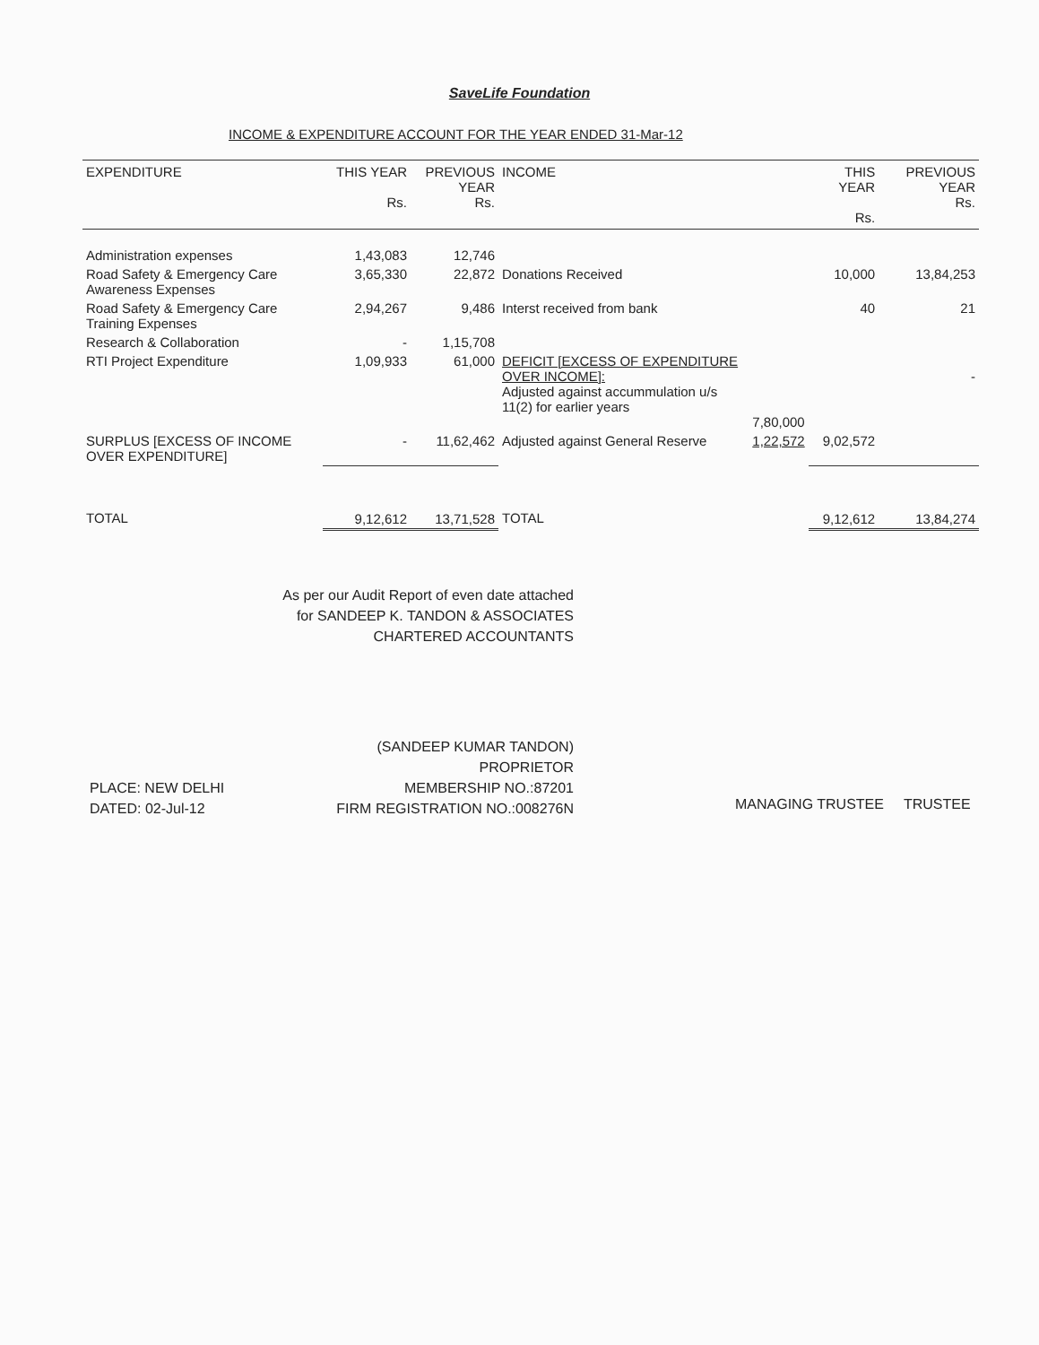SaveLife Foundation
INCOME & EXPENDITURE ACCOUNT FOR THE YEAR ENDED 31-Mar-12
| EXPENDITURE | THIS YEAR Rs. | PREVIOUS YEAR Rs. | INCOME | | THIS YEAR Rs. | PREVIOUS YEAR Rs. |
| --- | --- | --- | --- | --- | --- | --- |
| Administration expenses | 1,43,083 | 12,746 | | | | |
| Road Safety & Emergency Care Awareness Expenses | 3,65,330 | 22,872 | Donations Received | | 10,000 | 13,84,253 |
| Road Safety & Emergency Care Training Expenses | 2,94,267 | 9,486 | Interst received from bank | | 40 | 21 |
| Research & Collaboration | - | 1,15,708 | | | | |
| RTI Project Expenditure | 1,09,933 | 61,000 | DEFICIT [EXCESS OF EXPENDITURE OVER INCOME]: Adjusted against accummulation u/s 11(2) for earlier years | 7,80,000 | | - |
| SURPLUS [EXCESS OF INCOME OVER EXPENDITURE] | - | 11,62,462 | Adjusted against General Reserve | 1,22,572 | 9,02,572 | |
| TOTAL | 9,12,612 | 13,71,528 | TOTAL | | 9,12,612 | 13,84,274 |
As per our Audit Report of even date attached
for SANDEEP K. TANDON & ASSOCIATES
CHARTERED ACCOUNTANTS
PLACE: NEW DELHI
DATED: 02-Jul-12
(SANDEEP KUMAR TANDON)
PROPRIETOR
MEMBERSHIP NO.:87201
FIRM REGISTRATION NO.:008276N
MANAGING TRUSTEE TRUSTEE